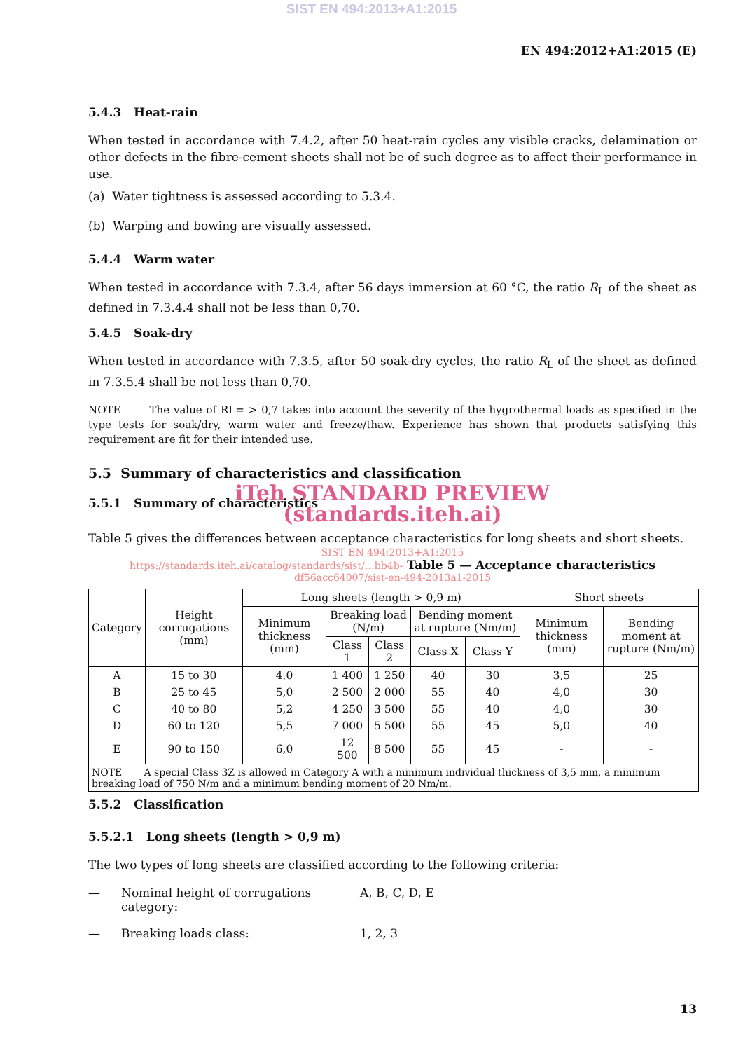SIST EN 494:2013+A1:2015
EN 494:2012+A1:2015 (E)
5.4.3 Heat-rain
When tested in accordance with 7.4.2, after 50 heat-rain cycles any visible cracks, delamination or other defects in the fibre-cement sheets shall not be of such degree as to affect their performance in use.
(a) Water tightness is assessed according to 5.3.4.
(b) Warping and bowing are visually assessed.
5.4.4 Warm water
When tested in accordance with 7.3.4, after 56 days immersion at 60 °C, the ratio R<sub>L</sub> of the sheet as defined in 7.3.4.4 shall not be less than 0,70.
5.4.5 Soak-dry
When tested in accordance with 7.3.5, after 50 soak-dry cycles, the ratio R<sub>L</sub> of the sheet as defined in 7.3.5.4 shall be not less than 0,70.
NOTE The value of RL= > 0,7 takes into account the severity of the hygrothermal loads as specified in the type tests for soak/dry, warm water and freeze/thaw. Experience has shown that products satisfying this requirement are fit for their intended use.
5.5 Summary of characteristics and classification
iTeh STANDARD PREVIEW
5.5.1 Summary of characteristics
(standards.iteh.ai)
Table 5 gives the differences between acceptance characteristics for long sheets and short sheets.
SIST EN 494:2013+A1:2015
https://standards.iteh.ai/catalog/standards/sist/…bb4b- Table 5 — Acceptance characteristics
df56acc64007/sist-en-494-2013a1-2015
| Category | Height corrugations (mm) | Long sheets (length > 0,9 m) | | | | | Short sheets | |
| --- | --- | --- | --- | --- | --- | --- | --- | --- |
| | | Minimum thickness (mm) | Breaking load (N/m) | | Bending moment at rupture (Nm/m) | | Minimum thickness (mm) | Bending moment at rupture (Nm/m) |
| | | | Class 1 | Class 2 | Class X | Class Y | | |
| A | 15 to 30 | 4,0 | 1 400 | 1 250 | 40 | 30 | 3,5 | 25 |
| B | 25 to 45 | 5,0 | 2 500 | 2 000 | 55 | 40 | 4,0 | 30 |
| C | 40 to 80 | 5,2 | 4 250 | 3 500 | 55 | 40 | 4,0 | 30 |
| D | 60 to 120 | 5,5 | 7 000 | 5 500 | 55 | 45 | 5,0 | 40 |
| E | 90 to 150 | 6,0 | 12 500 | 8 500 | 55 | 45 | - | - |
| NOTE A special Class 3Z is allowed in Category A with a minimum individual thickness of 3,5 mm, a minimum breaking load of 750 N/m and a minimum bending moment of 20 Nm/m. | | | | | | | | |
5.5.2 Classification
5.5.2.1 Long sheets (length > 0,9 m)
The two types of long sheets are classified according to the following criteria:
— Nominal height of corrugations category: A, B, C, D, E
— Breaking loads class: 1, 2, 3
13